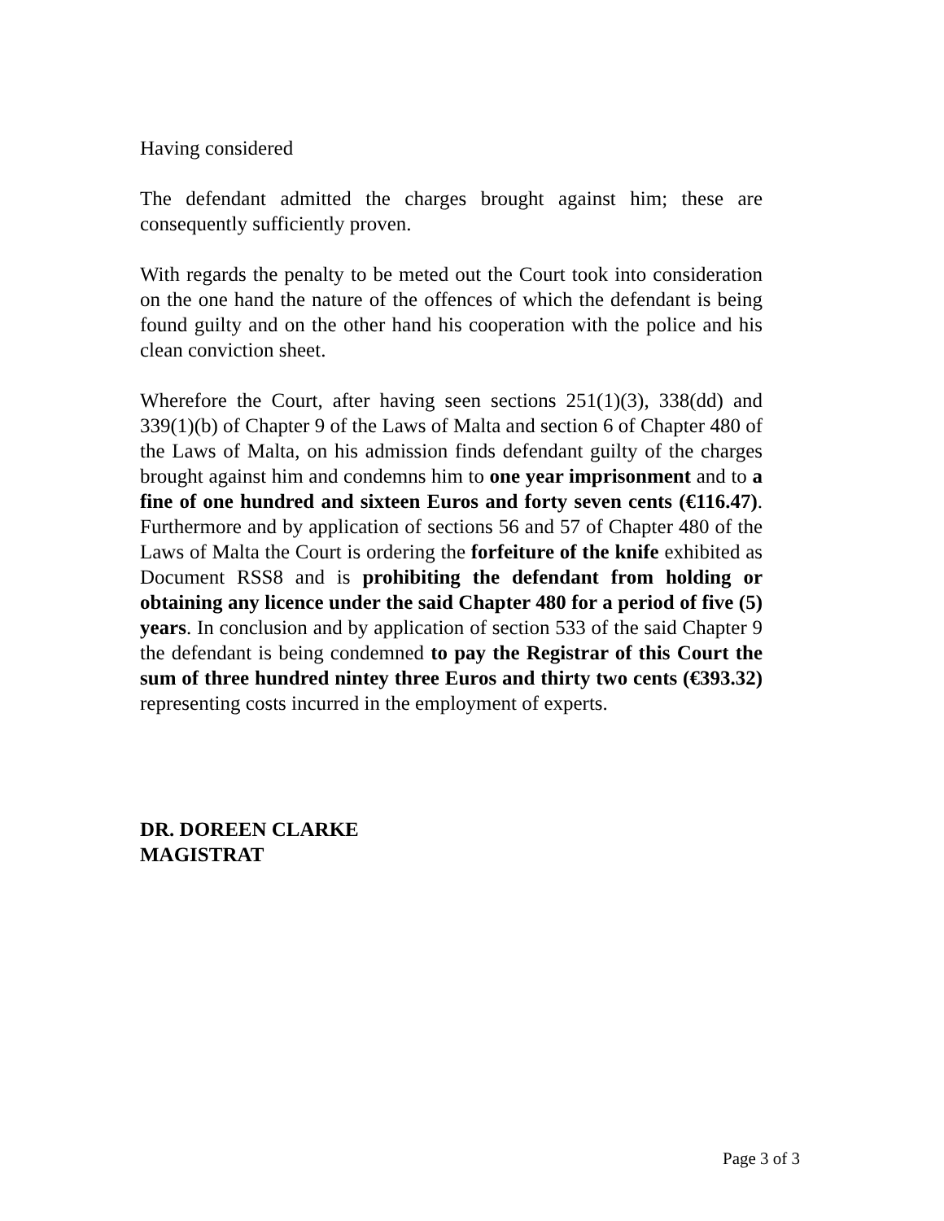Having considered
The defendant admitted the charges brought against him; these are consequently sufficiently proven.
With regards the penalty to be meted out the Court took into consideration on the one hand the nature of the offences of which the defendant is being found guilty and on the other hand his cooperation with the police and his clean conviction sheet.
Wherefore the Court, after having seen sections 251(1)(3), 338(dd) and 339(1)(b) of Chapter 9 of the Laws of Malta and section 6 of Chapter 480 of the Laws of Malta, on his admission finds defendant guilty of the charges brought against him and condemns him to one year imprisonment and to a fine of one hundred and sixteen Euros and forty seven cents (€116.47). Furthermore and by application of sections 56 and 57 of Chapter 480 of the Laws of Malta the Court is ordering the forfeiture of the knife exhibited as Document RSS8 and is prohibiting the defendant from holding or obtaining any licence under the said Chapter 480 for a period of five (5) years. In conclusion and by application of section 533 of the said Chapter 9 the defendant is being condemned to pay the Registrar of this Court the sum of three hundred nintey three Euros and thirty two cents (€393.32) representing costs incurred in the employment of experts.
DR. DOREEN CLARKE
MAGISTRAT
Page 3 of 3